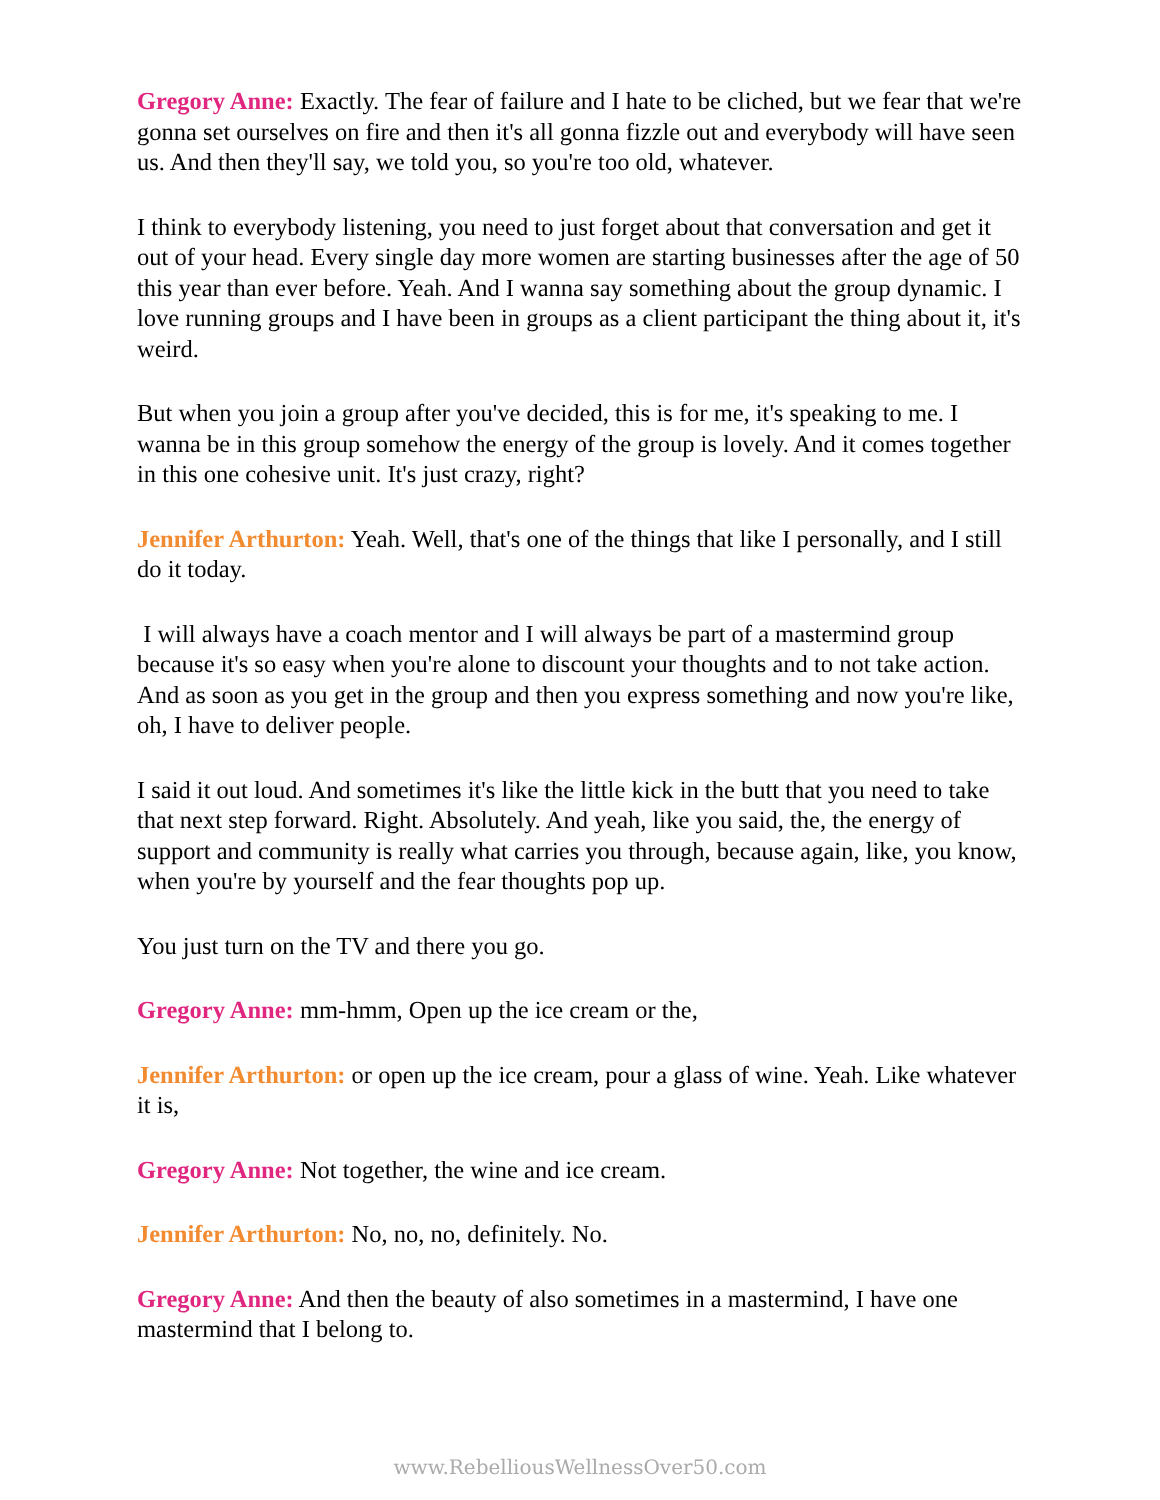Gregory Anne: Exactly. The fear of failure and I hate to be cliched, but we fear that we're gonna set ourselves on fire and then it's all gonna fizzle out and everybody will have seen us. And then they'll say, we told you, so you're too old, whatever.
I think to everybody listening, you need to just forget about that conversation and get it out of your head. Every single day more women are starting businesses after the age of 50 this year than ever before. Yeah. And I wanna say something about the group dynamic. I love running groups and I have been in groups as a client participant the thing about it, it's weird.
But when you join a group after you've decided, this is for me, it's speaking to me. I wanna be in this group somehow the energy of the group is lovely. And it comes together in this one cohesive unit. It's just crazy, right?
Jennifer Arthurton: Yeah. Well, that's one of the things that like I personally, and I still do it today.
I will always have a coach mentor and I will always be part of a mastermind group because it's so easy when you're alone to discount your thoughts and to not take action. And as soon as you get in the group and then you express something and now you're like, oh, I have to deliver people.
I said it out loud. And sometimes it's like the little kick in the butt that you need to take that next step forward. Right. Absolutely. And yeah, like you said, the, the energy of support and community is really what carries you through, because again, like, you know, when you're by yourself and the fear thoughts pop up.
You just turn on the TV and there you go.
Gregory Anne: mm-hmm, Open up the ice cream or the,
Jennifer Arthurton: or open up the ice cream, pour a glass of wine. Yeah. Like whatever it is,
Gregory Anne: Not together, the wine and ice cream.
Jennifer Arthurton: No, no, no, definitely. No.
Gregory Anne: And then the beauty of also sometimes in a mastermind, I have one mastermind that I belong to.
www.RebelliousWellnessOver50.com